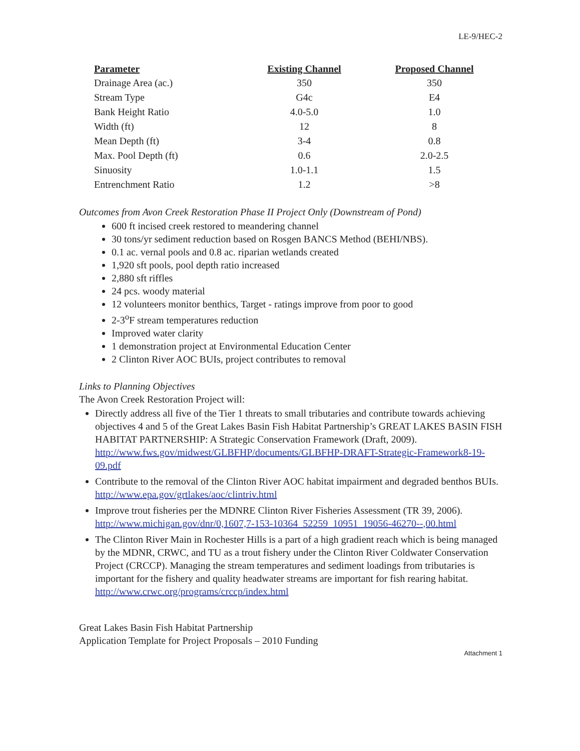LE-9/HEC-2
| Parameter | Existing Channel | Proposed Channel |
| --- | --- | --- |
| Drainage Area (ac.) | 350 | 350 |
| Stream Type | G4c | E4 |
| Bank Height Ratio | 4.0-5.0 | 1.0 |
| Width (ft) | 12 | 8 |
| Mean Depth (ft) | 3-4 | 0.8 |
| Max. Pool Depth (ft) | 0.6 | 2.0-2.5 |
| Sinuosity | 1.0-1.1 | 1.5 |
| Entrenchment Ratio | 1.2 | >8 |
Outcomes from Avon Creek Restoration Phase II Project Only (Downstream of Pond)
600 ft incised creek restored to meandering channel
30 tons/yr sediment reduction based on Rosgen BANCS Method (BEHI/NBS).
0.1 ac. vernal pools and 0.8 ac. riparian wetlands created
1,920 sft pools, pool depth ratio increased
2,880 sft riffles
24 pcs. woody material
12 volunteers monitor benthics, Target - ratings improve from poor to good
2-3<sup>o</sup>F stream temperatures reduction
Improved water clarity
1 demonstration project at Environmental Education Center
2 Clinton River AOC BUIs, project contributes to removal
Links to Planning Objectives
The Avon Creek Restoration Project will:
Directly address all five of the Tier 1 threats to small tributaries and contribute towards achieving objectives 4 and 5 of the Great Lakes Basin Fish Habitat Partnership’s GREAT LAKES BASIN FISH HABITAT PARTNERSHIP: A Strategic Conservation Framework (Draft, 2009).
http://www.fws.gov/midwest/GLBFHP/documents/GLBFHP-DRAFT-Strategic-Framework8-19-09.pdf
Contribute to the removal of the Clinton River AOC habitat impairment and degraded benthos BUIs.
http://www.epa.gov/grtlakes/aoc/clintriv.html
Improve trout fisheries per the MDNRE Clinton River Fisheries Assessment (TR 39, 2006).
http://www.michigan.gov/dnr/0,1607,7-153-10364_52259_10951_19056-46270--,00.html
The Clinton River Main in Rochester Hills is a part of a high gradient reach which is being managed by the MDNR, CRWC, and TU as a trout fishery under the Clinton River Coldwater Conservation Project (CRCCP). Managing the stream temperatures and sediment loadings from tributaries is important for the fishery and quality headwater streams are important for fish rearing habitat.
http://www.crwc.org/programs/crccp/index.html
Great Lakes Basin Fish Habitat Partnership
Application Template for Project Proposals – 2010 Funding
Attachment 1